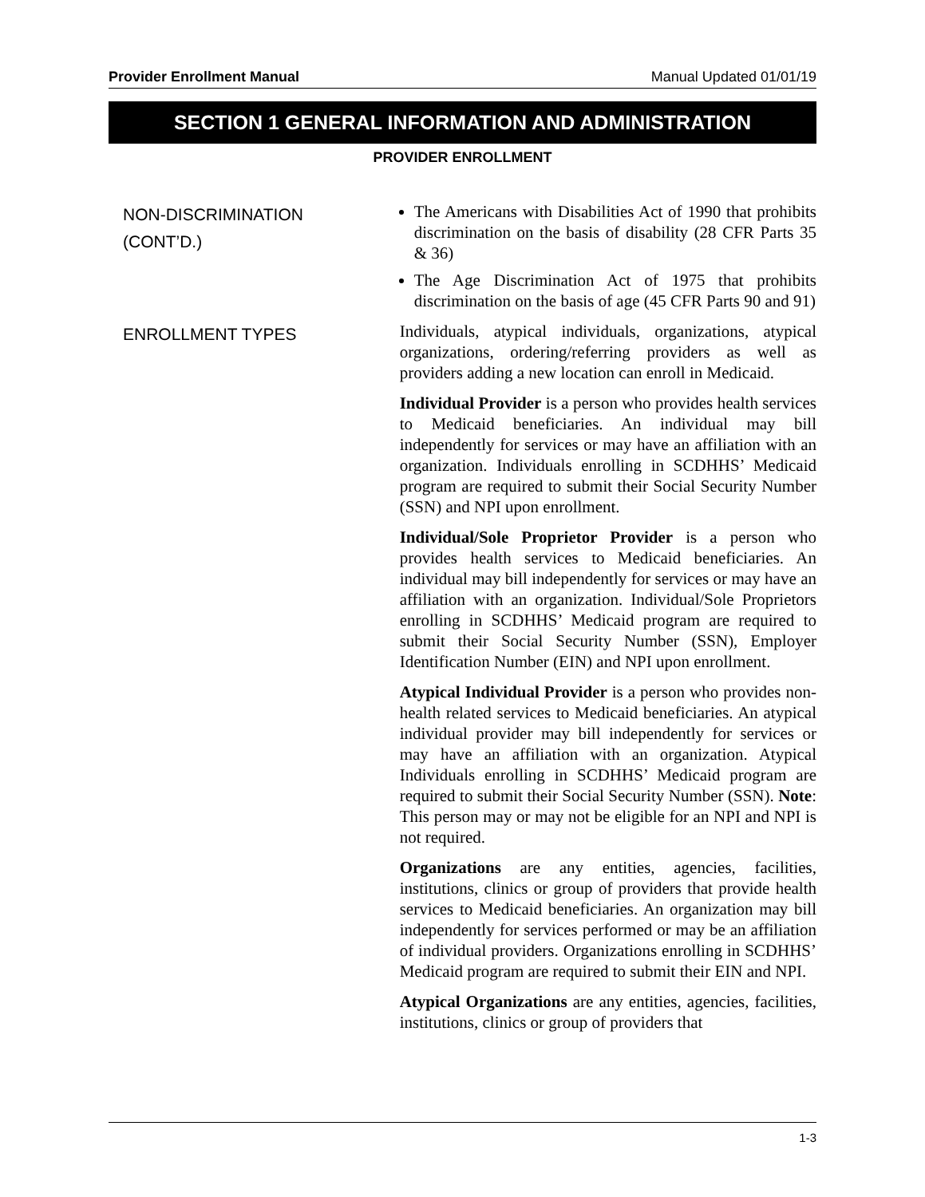Provider Enrollment Manual Manual Updated 01/01/19
SECTION 1 GENERAL INFORMATION AND ADMINISTRATION
PROVIDER ENROLLMENT
NON-DISCRIMINATION
(CONT’D.)
The Americans with Disabilities Act of 1990 that prohibits discrimination on the basis of disability (28 CFR Parts 35 & 36)
The Age Discrimination Act of 1975 that prohibits discrimination on the basis of age (45 CFR Parts 90 and 91)
ENROLLMENT TYPES
Individuals, atypical individuals, organizations, atypical organizations, ordering/referring providers as well as providers adding a new location can enroll in Medicaid.
Individual Provider is a person who provides health services to Medicaid beneficiaries. An individual may bill independently for services or may have an affiliation with an organization. Individuals enrolling in SCDHHS’ Medicaid program are required to submit their Social Security Number (SSN) and NPI upon enrollment.
Individual/Sole Proprietor Provider is a person who provides health services to Medicaid beneficiaries. An individual may bill independently for services or may have an affiliation with an organization. Individual/Sole Proprietors enrolling in SCDHHS’ Medicaid program are required to submit their Social Security Number (SSN), Employer Identification Number (EIN) and NPI upon enrollment.
Atypical Individual Provider is a person who provides non-health related services to Medicaid beneficiaries. An atypical individual provider may bill independently for services or may have an affiliation with an organization. Atypical Individuals enrolling in SCDHHS’ Medicaid program are required to submit their Social Security Number (SSN). Note: This person may or may not be eligible for an NPI and NPI is not required.
Organizations are any entities, agencies, facilities, institutions, clinics or group of providers that provide health services to Medicaid beneficiaries. An organization may bill independently for services performed or may be an affiliation of individual providers. Organizations enrolling in SCDHHS’ Medicaid program are required to submit their EIN and NPI.
Atypical Organizations are any entities, agencies, facilities, institutions, clinics or group of providers that
1-3